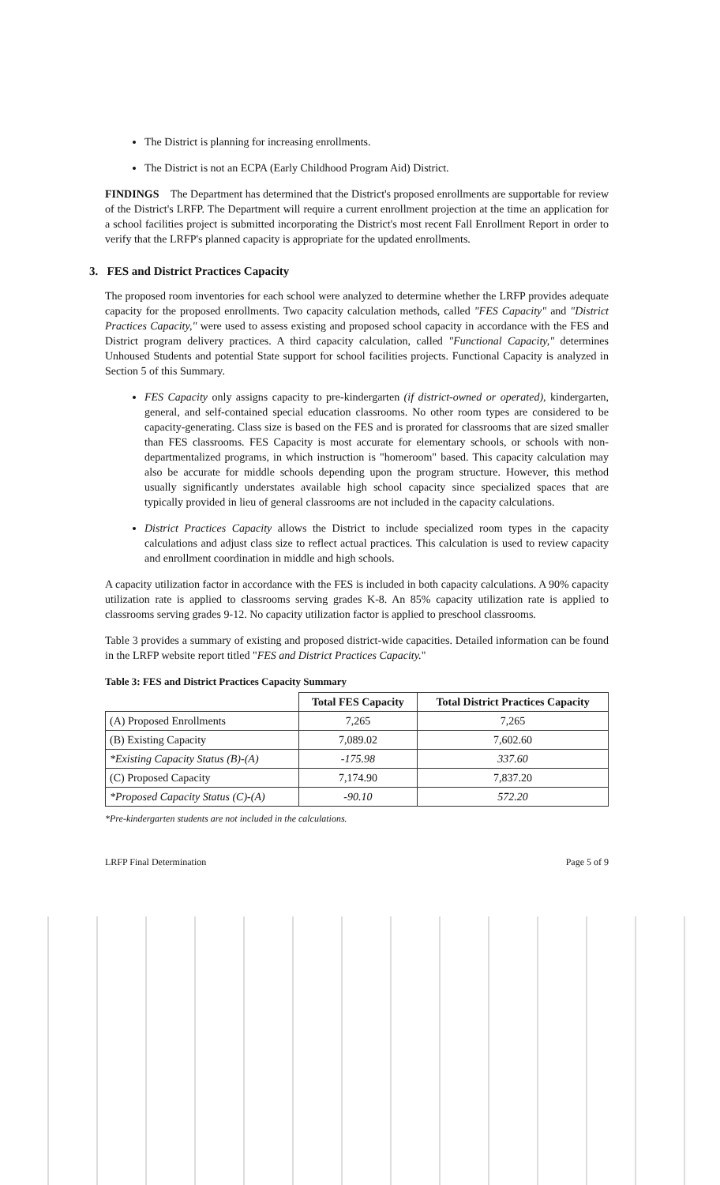The District is planning for increasing enrollments.
The District is not an ECPA (Early Childhood Program Aid) District.
FINDINGS The Department has determined that the District's proposed enrollments are supportable for review of the District's LRFP. The Department will require a current enrollment projection at the time an application for a school facilities project is submitted incorporating the District's most recent Fall Enrollment Report in order to verify that the LRFP's planned capacity is appropriate for the updated enrollments.
3. FES and District Practices Capacity
The proposed room inventories for each school were analyzed to determine whether the LRFP provides adequate capacity for the proposed enrollments. Two capacity calculation methods, called "FES Capacity" and "District Practices Capacity," were used to assess existing and proposed school capacity in accordance with the FES and District program delivery practices. A third capacity calculation, called "Functional Capacity," determines Unhoused Students and potential State support for school facilities projects. Functional Capacity is analyzed in Section 5 of this Summary.
FES Capacity only assigns capacity to pre-kindergarten (if district-owned or operated), kindergarten, general, and self-contained special education classrooms. No other room types are considered to be capacity-generating. Class size is based on the FES and is prorated for classrooms that are sized smaller than FES classrooms. FES Capacity is most accurate for elementary schools, or schools with non-departmentalized programs, in which instruction is "homeroom" based. This capacity calculation may also be accurate for middle schools depending upon the program structure. However, this method usually significantly understates available high school capacity since specialized spaces that are typically provided in lieu of general classrooms are not included in the capacity calculations.
District Practices Capacity allows the District to include specialized room types in the capacity calculations and adjust class size to reflect actual practices. This calculation is used to review capacity and enrollment coordination in middle and high schools.
A capacity utilization factor in accordance with the FES is included in both capacity calculations. A 90% capacity utilization rate is applied to classrooms serving grades K-8. An 85% capacity utilization rate is applied to classrooms serving grades 9-12. No capacity utilization factor is applied to preschool classrooms.
Table 3 provides a summary of existing and proposed district-wide capacities. Detailed information can be found in the LRFP website report titled "FES and District Practices Capacity."
Table 3: FES and District Practices Capacity Summary
| | Total FES Capacity | Total District Practices Capacity |
| --- | --- | --- |
| (A) Proposed Enrollments | 7,265 | 7,265 |
| (B) Existing Capacity | 7,089.02 | 7,602.60 |
| *Existing Capacity Status (B)-(A) | -175.98 | 337.60 |
| (C) Proposed Capacity | 7,174.90 | 7,837.20 |
| *Proposed Capacity Status (C)-(A) | -90.10 | 572.20 |
*Pre-kindergarten students are not included in the calculations.
LRFP Final Determination Page 5 of 9